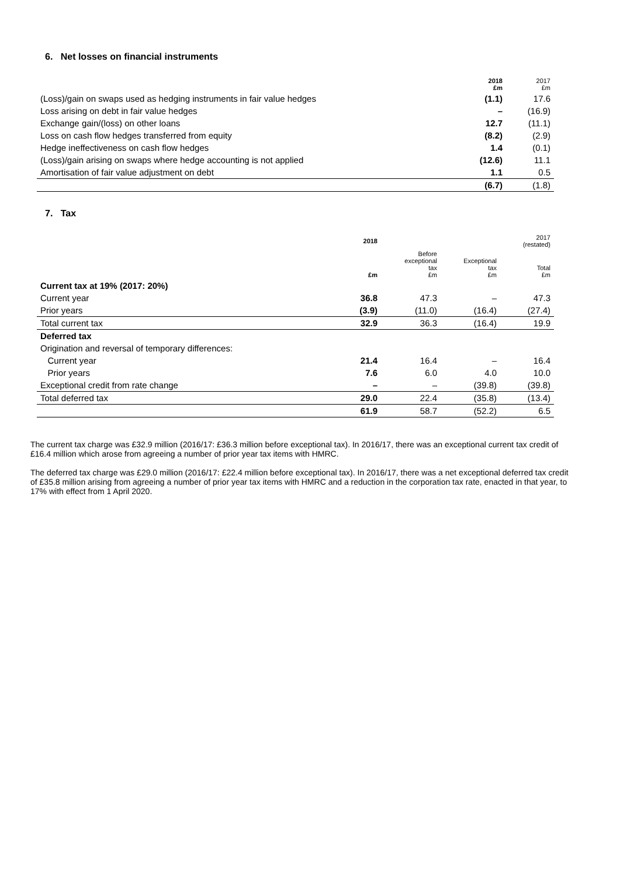6. Net losses on financial instruments
| | 2018 £m | 2017 £m |
| --- | --- | --- |
| (Loss)/gain on swaps used as hedging instruments in fair value hedges | (1.1) | 17.6 |
| Loss arising on debt in fair value hedges | – | (16.9) |
| Exchange gain/(loss) on other loans | 12.7 | (11.1) |
| Loss on cash flow hedges transferred from equity | (8.2) | (2.9) |
| Hedge ineffectiveness on cash flow hedges | 1.4 | (0.1) |
| (Loss)/gain arising on swaps where hedge accounting is not applied | (12.6) | 11.1 |
| Amortisation of fair value adjustment on debt | 1.1 | 0.5 |
| | (6.7) | (1.8) |
7. Tax
| | 2018 | | | 2017 (restated) |
| --- | --- | --- | --- | --- |
| | £m | Before exceptional tax £m | Exceptional tax £m | Total £m |
| Current tax at 19% (2017: 20%) | | | | |
| Current year | 36.8 | 47.3 | – | 47.3 |
| Prior years | (3.9) | (11.0) | (16.4) | (27.4) |
| Total current tax | 32.9 | 36.3 | (16.4) | 19.9 |
| Deferred tax | | | | |
| Origination and reversal of temporary differences: | | | | |
| Current year | 21.4 | 16.4 | – | 16.4 |
| Prior years | 7.6 | 6.0 | 4.0 | 10.0 |
| Exceptional credit from rate change | – | – | (39.8) | (39.8) |
| Total deferred tax | 29.0 | 22.4 | (35.8) | (13.4) |
| | 61.9 | 58.7 | (52.2) | 6.5 |
The current tax charge was £32.9 million (2016/17: £36.3 million before exceptional tax). In 2016/17, there was an exceptional current tax credit of £16.4 million which arose from agreeing a number of prior year tax items with HMRC.
The deferred tax charge was £29.0 million (2016/17: £22.4 million before exceptional tax). In 2016/17, there was a net exceptional deferred tax credit of £35.8 million arising from agreeing a number of prior year tax items with HMRC and a reduction in the corporation tax rate, enacted in that year, to 17% with effect from 1 April 2020.